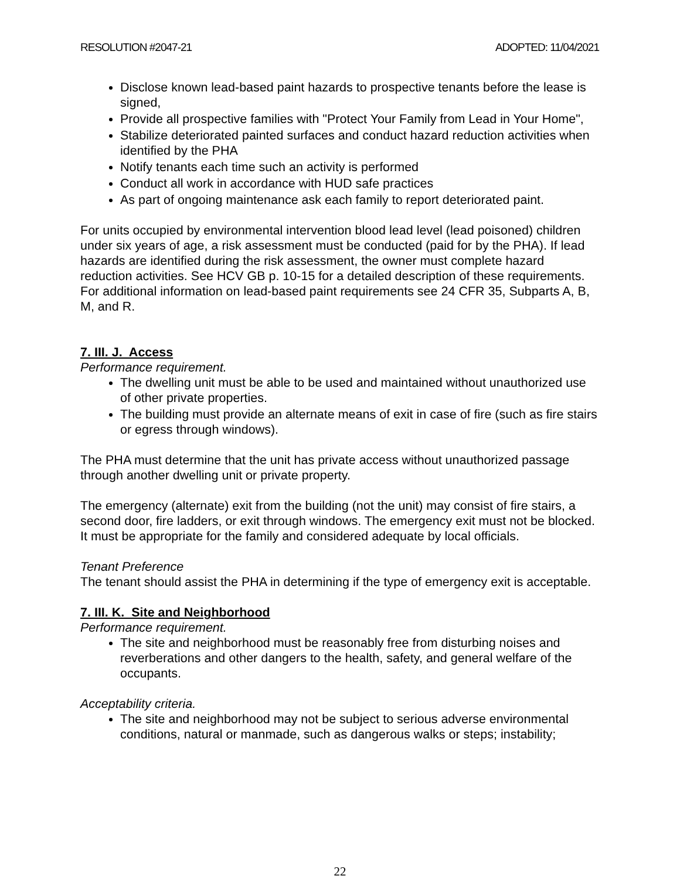RESOLUTION #2047-21 ADOPTED: 11/04/2021
Disclose known lead-based paint hazards to prospective tenants before the lease is signed,
Provide all prospective families with "Protect Your Family from Lead in Your Home",
Stabilize deteriorated painted surfaces and conduct hazard reduction activities when identified by the PHA
Notify tenants each time such an activity is performed
Conduct all work in accordance with HUD safe practices
As part of ongoing maintenance ask each family to report deteriorated paint.
For units occupied by environmental intervention blood lead level (lead poisoned) children under six years of age, a risk assessment must be conducted (paid for by the PHA). If lead hazards are identified during the risk assessment, the owner must complete hazard reduction activities. See HCV GB p. 10-15 for a detailed description of these requirements. For additional information on lead-based paint requirements see 24 CFR 35, Subparts A, B, M, and R.
7. III. J. Access
Performance requirement.
The dwelling unit must be able to be used and maintained without unauthorized use of other private properties.
The building must provide an alternate means of exit in case of fire (such as fire stairs or egress through windows).
The PHA must determine that the unit has private access without unauthorized passage through another dwelling unit or private property.
The emergency (alternate) exit from the building (not the unit) may consist of fire stairs, a second door, fire ladders, or exit through windows. The emergency exit must not be blocked. It must be appropriate for the family and considered adequate by local officials.
Tenant Preference
The tenant should assist the PHA in determining if the type of emergency exit is acceptable.
7. III. K. Site and Neighborhood
Performance requirement.
The site and neighborhood must be reasonably free from disturbing noises and reverberations and other dangers to the health, safety, and general welfare of the occupants.
Acceptability criteria.
The site and neighborhood may not be subject to serious adverse environmental conditions, natural or manmade, such as dangerous walks or steps; instability;
22